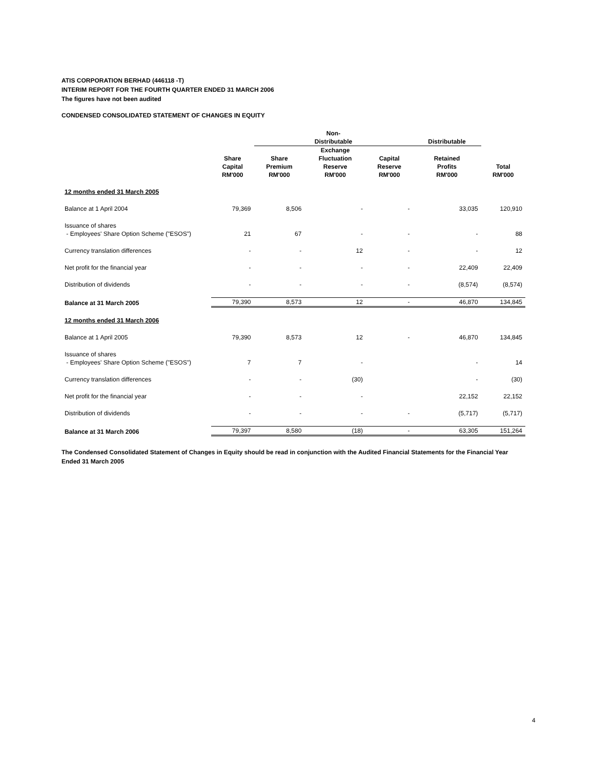ATIS CORPORATION BERHAD (446118 -T)
INTERIM REPORT FOR THE FOURTH QUARTER ENDED 31 MARCH 2006
The figures have not been audited
CONDENSED CONSOLIDATED STATEMENT OF CHANGES IN EQUITY
| | | Non- Distributable | | | Distributable | |
| --- | --- | --- | --- | --- | --- | --- |
| | Share Capital RM'000 | Share Premium RM'000 | Exchange Fluctuation Reserve RM'000 | Capital Reserve RM'000 | Retained Profits RM'000 | Total RM'000 |
| 12 months ended 31 March 2005 | | | | | | |
| Balance at 1 April 2004 | 79,369 | 8,506 | - | - | 33,035 | 120,910 |
| Issuance of shares - Employees' Share Option Scheme ("ESOS") | 21 | 67 | - | - | - | 88 |
| Currency translation differences | - | - | 12 | - | - | 12 |
| Net profit for the financial year | - | - | - | - | 22,409 | 22,409 |
| Distribution of dividends | - | - | - | - | (8,574) | (8,574) |
| Balance at 31 March 2005 | 79,390 | 8,573 | 12 | - | 46,870 | 134,845 |
| 12 months ended 31 March 2006 | | | | | | |
| Balance at 1 April 2005 | 79,390 | 8,573 | 12 | - | 46,870 | 134,845 |
| Issuance of shares - Employees' Share Option Scheme ("ESOS") | 7 | 7 | - | | - | 14 |
| Currency translation differences | - | - | (30) | | - | (30) |
| Net profit for the financial year | - | - | - | | 22,152 | 22,152 |
| Distribution of dividends | - | - | - | - | (5,717) | (5,717) |
| Balance at 31 March 2006 | 79,397 | 8,580 | (18) | - | 63,305 | 151,264 |
The Condensed Consolidated Statement of Changes in Equity should be read in conjunction with the Audited Financial Statements for the Financial Year Ended 31 March 2005
4